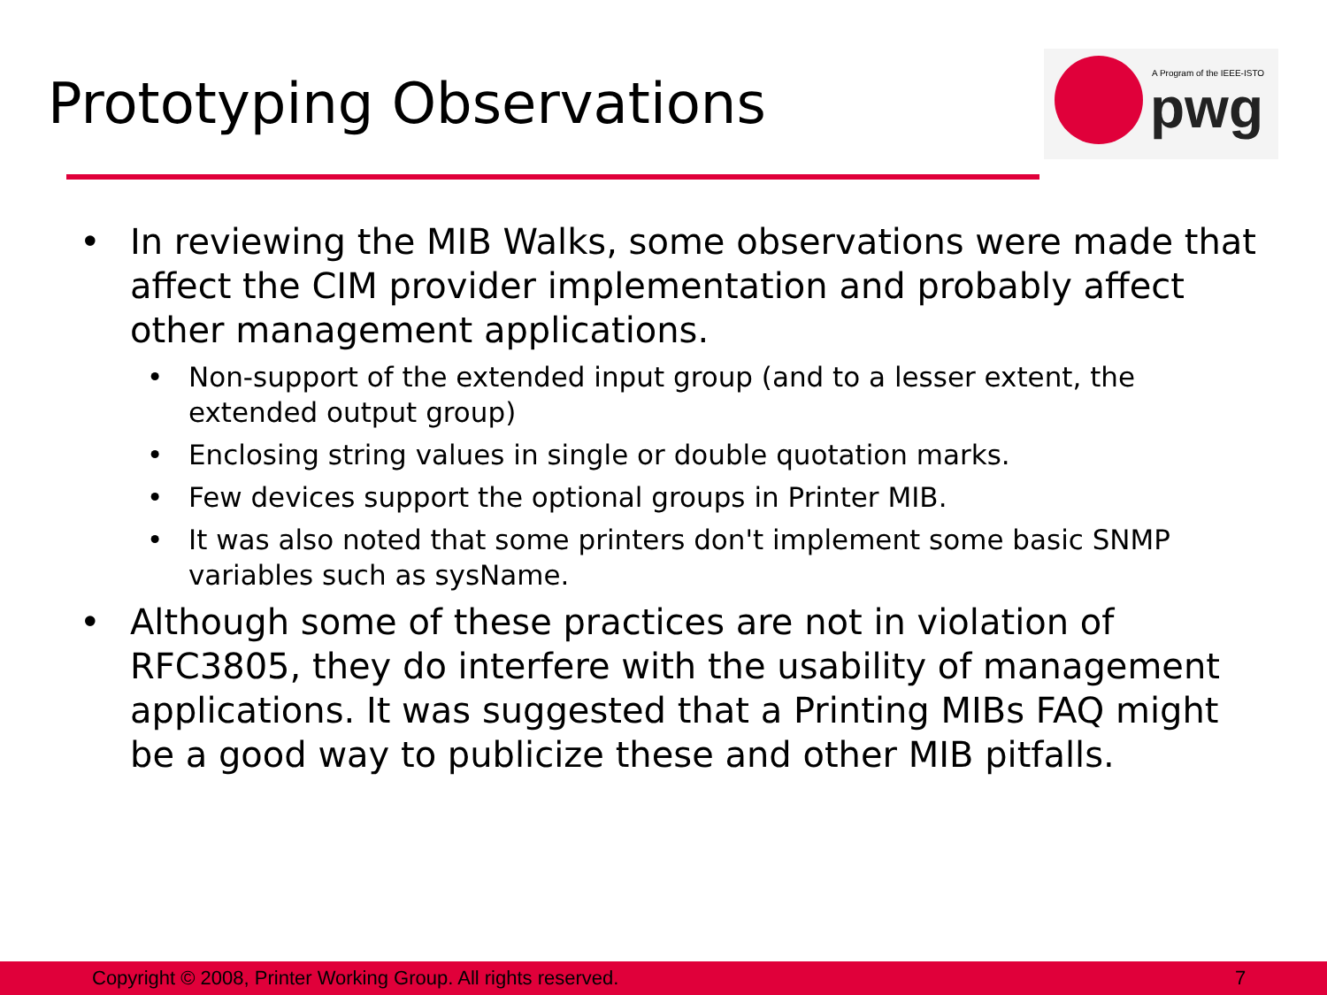Prototyping Observations
A Program of the IEEE-ISTO
pwg
• In reviewing the MIB Walks, some observations were made that affect the CIM provider implementation and probably affect other management applications.
• Non-support of the extended input group (and to a lesser extent, the extended output group)
• Enclosing string values in single or double quotation marks.
• Few devices support the optional groups in Printer MIB.
• It was also noted that some printers don't implement some basic SNMP variables such as sysName.
• Although some of these practices are not in violation of RFC3805, they do interfere with the usability of management applications. It was suggested that a Printing MIBs FAQ might be a good way to publicize these and other MIB pitfalls.
Copyright © 2008, Printer Working Group. All rights reserved. 7